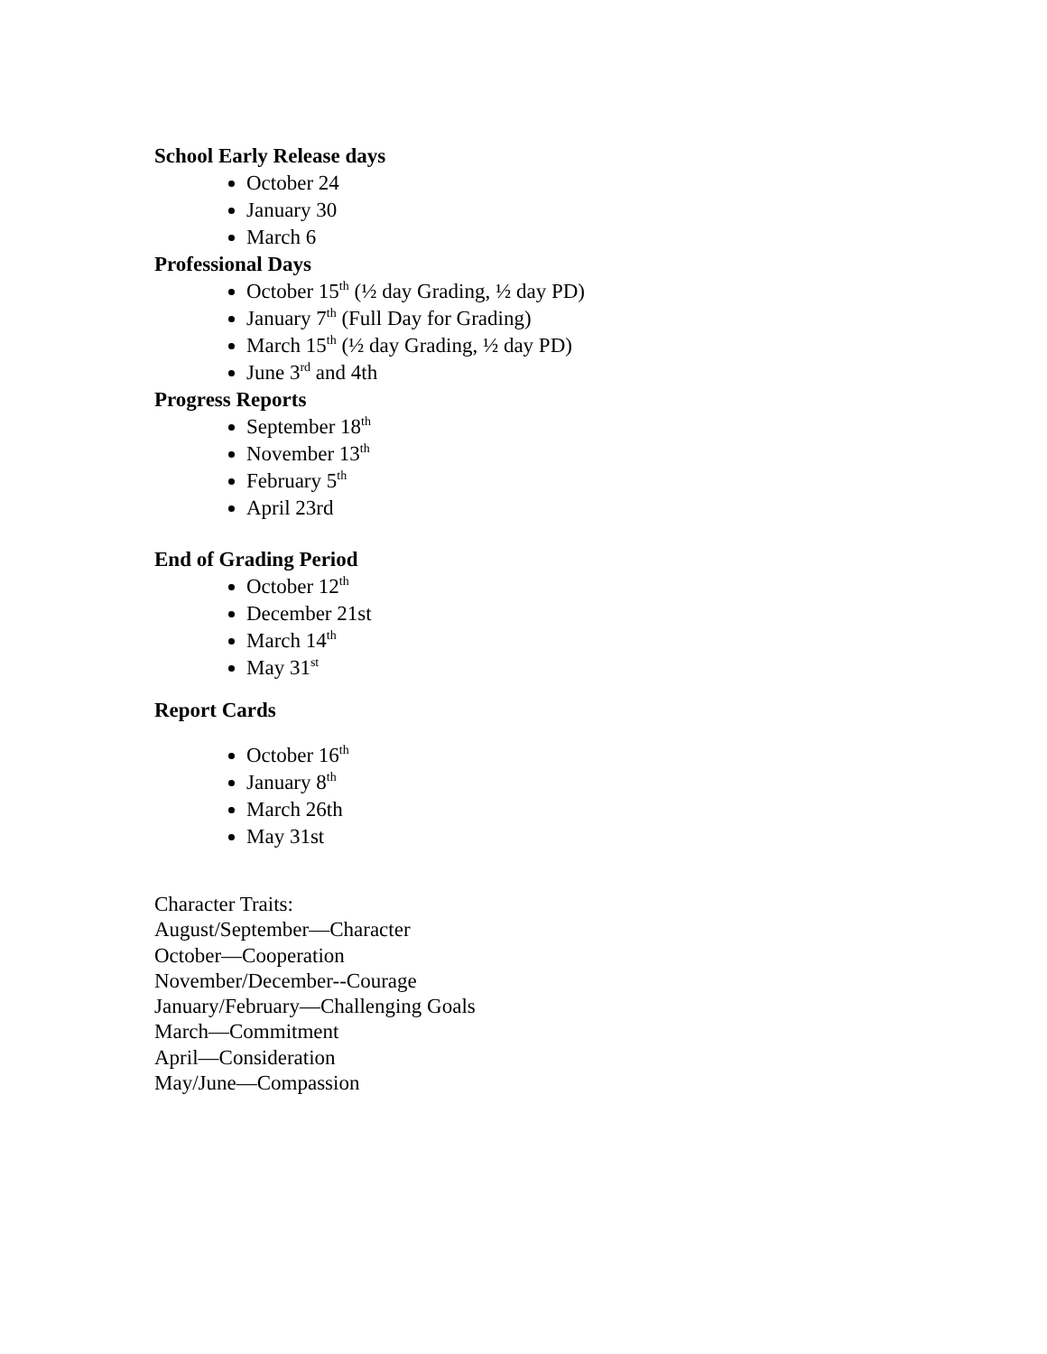School Early Release days
October 24
January 30
March 6
Professional Days
October 15<sup>th</sup> (½ day Grading, ½ day PD)
January 7<sup>th</sup> (Full Day for Grading)
March 15<sup>th</sup> (½ day Grading, ½ day PD)
June 3<sup>rd</sup> and 4th
Progress Reports
September 18<sup>th</sup>
November 13<sup>th</sup>
February 5<sup>th</sup>
April 23rd
End of Grading Period
October 12<sup>th</sup>
December 21st
March 14<sup>th</sup>
May 31<sup>st</sup>
Report Cards
October 16<sup>th</sup>
January 8<sup>th</sup>
March 26th
May 31st
Character Traits:
August/September—Character
October—Cooperation
November/December--Courage
January/February—Challenging Goals
March—Commitment
April—Consideration
May/June—Compassion